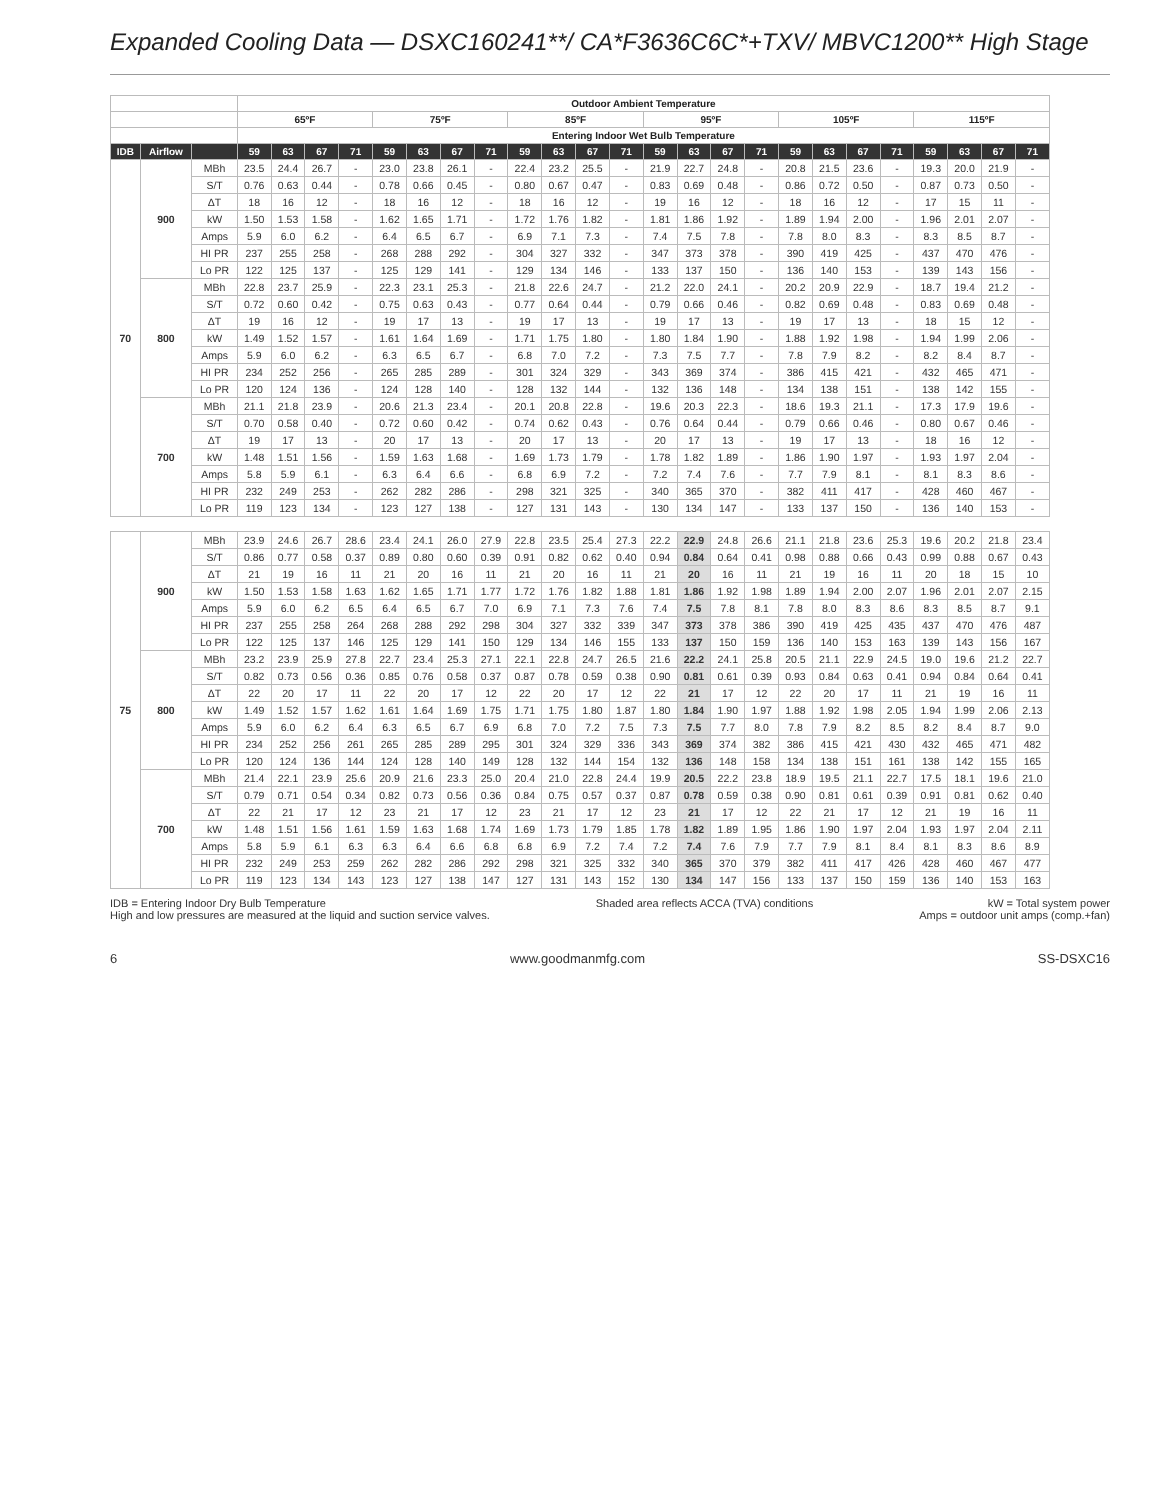Expanded Cooling Data — DSXC160241**/ CA*F3636C6C*+TXV/ MBVC1200** High Stage
| | | | Outdoor Ambient Temperature | | | | | | | | | | | | | | | | | | | | | | | |
| --- | --- | --- | --- | --- | --- | --- | --- | --- | --- | --- | --- | --- | --- | --- | --- | --- | --- | --- | --- | --- | --- | --- | --- | --- | --- | --- |
| | | | 65ºF | | | | 75ºF | | | | 85ºF | | | | 95ºF | | | | 105ºF | | | | 115ºF | | | |
| | | | Entering Indoor Wet Bulb Temperature | | | | | | | | | | | | | | | | | | | | | | | |
| IDB | Airflow | | 59 | 63 | 67 | 71 | 59 | 63 | 67 | 71 | 59 | 63 | 67 | 71 | 59 | 63 | 67 | 71 | 59 | 63 | 67 | 71 | 59 | 63 | 67 | 71 |
| 70 | 900 | MBh | 23.5 | 24.4 | 26.7 | - | 23.0 | 23.8 | 26.1 | - | 22.4 | 23.2 | 25.5 | - | 21.9 | 22.7 | 24.8 | - | 20.8 | 21.5 | 23.6 | - | 19.3 | 20.0 | 21.9 | - |
| | | S/T | 0.76 | 0.63 | 0.44 | - | 0.78 | 0.66 | 0.45 | - | 0.80 | 0.67 | 0.47 | - | 0.83 | 0.69 | 0.48 | - | 0.86 | 0.72 | 0.50 | - | 0.87 | 0.73 | 0.50 | - |
| | | ΔT | 18 | 16 | 12 | - | 18 | 16 | 12 | - | 18 | 16 | 12 | - | 19 | 16 | 12 | - | 18 | 16 | 12 | - | 17 | 15 | 11 | - |
| | | kW | 1.50 | 1.53 | 1.58 | - | 1.62 | 1.65 | 1.71 | - | 1.72 | 1.76 | 1.82 | - | 1.81 | 1.86 | 1.92 | - | 1.89 | 1.94 | 2.00 | - | 1.96 | 2.01 | 2.07 | - |
| | | Amps | 5.9 | 6.0 | 6.2 | - | 6.4 | 6.5 | 6.7 | - | 6.9 | 7.1 | 7.3 | - | 7.4 | 7.5 | 7.8 | - | 7.8 | 8.0 | 8.3 | - | 8.3 | 8.5 | 8.7 | - |
| | | HI PR | 237 | 255 | 258 | - | 268 | 288 | 292 | - | 304 | 327 | 332 | - | 347 | 373 | 378 | - | 390 | 419 | 425 | - | 437 | 470 | 476 | - |
| | | Lo PR | 122 | 125 | 137 | - | 125 | 129 | 141 | - | 129 | 134 | 146 | - | 133 | 137 | 150 | - | 136 | 140 | 153 | - | 139 | 143 | 156 | - |
| | 800 | MBh | 22.8 | 23.7 | 25.9 | - | 22.3 | 23.1 | 25.3 | - | 21.8 | 22.6 | 24.7 | - | 21.2 | 22.0 | 24.1 | - | 20.2 | 20.9 | 22.9 | - | 18.7 | 19.4 | 21.2 | - |
| | | S/T | 0.72 | 0.60 | 0.42 | - | 0.75 | 0.63 | 0.43 | - | 0.77 | 0.64 | 0.44 | - | 0.79 | 0.66 | 0.46 | - | 0.82 | 0.69 | 0.48 | - | 0.83 | 0.69 | 0.48 | - |
| | | ΔT | 19 | 16 | 12 | - | 19 | 17 | 13 | - | 19 | 17 | 13 | - | 19 | 17 | 13 | - | 19 | 17 | 13 | - | 18 | 15 | 12 | - |
| | | kW | 1.49 | 1.52 | 1.57 | - | 1.61 | 1.64 | 1.69 | - | 1.71 | 1.75 | 1.80 | - | 1.80 | 1.84 | 1.90 | - | 1.88 | 1.92 | 1.98 | - | 1.94 | 1.99 | 2.06 | - |
| | | Amps | 5.9 | 6.0 | 6.2 | - | 6.3 | 6.5 | 6.7 | - | 6.8 | 7.0 | 7.2 | - | 7.3 | 7.5 | 7.7 | - | 7.8 | 7.9 | 8.2 | - | 8.2 | 8.4 | 8.7 | - |
| | | HI PR | 234 | 252 | 256 | - | 265 | 285 | 289 | - | 301 | 324 | 329 | - | 343 | 369 | 374 | - | 386 | 415 | 421 | - | 432 | 465 | 471 | - |
| | | Lo PR | 120 | 124 | 136 | - | 124 | 128 | 140 | - | 128 | 132 | 144 | - | 132 | 136 | 148 | - | 134 | 138 | 151 | - | 138 | 142 | 155 | - |
| | 700 | MBh | 21.1 | 21.8 | 23.9 | - | 20.6 | 21.3 | 23.4 | - | 20.1 | 20.8 | 22.8 | - | 19.6 | 20.3 | 22.3 | - | 18.6 | 19.3 | 21.1 | - | 17.3 | 17.9 | 19.6 | - |
| | | S/T | 0.70 | 0.58 | 0.40 | - | 0.72 | 0.60 | 0.42 | - | 0.74 | 0.62 | 0.43 | - | 0.76 | 0.64 | 0.44 | - | 0.79 | 0.66 | 0.46 | - | 0.80 | 0.67 | 0.46 | - |
| | | ΔT | 19 | 17 | 13 | - | 20 | 17 | 13 | - | 20 | 17 | 13 | - | 20 | 17 | 13 | - | 19 | 17 | 13 | - | 18 | 16 | 12 | - |
| | | kW | 1.48 | 1.51 | 1.56 | - | 1.59 | 1.63 | 1.68 | - | 1.69 | 1.73 | 1.79 | - | 1.78 | 1.82 | 1.89 | - | 1.86 | 1.90 | 1.97 | - | 1.93 | 1.97 | 2.04 | - |
| | | Amps | 5.8 | 5.9 | 6.1 | - | 6.3 | 6.4 | 6.6 | - | 6.8 | 6.9 | 7.2 | - | 7.2 | 7.4 | 7.6 | - | 7.7 | 7.9 | 8.1 | - | 8.1 | 8.3 | 8.6 | - |
| | | HI PR | 232 | 249 | 253 | - | 262 | 282 | 286 | - | 298 | 321 | 325 | - | 340 | 365 | 370 | - | 382 | 411 | 417 | - | 428 | 460 | 467 | - |
| | | Lo PR | 119 | 123 | 134 | - | 123 | 127 | 138 | - | 127 | 131 | 143 | - | 130 | 134 | 147 | - | 133 | 137 | 150 | - | 136 | 140 | 153 | - |
| 75 | 900 | MBh | 23.9 | 24.6 | 26.7 | 28.6 | 23.4 | 24.1 | 26.0 | 27.9 | 22.8 | 23.5 | 25.4 | 27.3 | 22.2 | 22.9 | 24.8 | 26.6 | 21.1 | 21.8 | 23.6 | 25.3 | 19.6 | 20.2 | 21.8 | 23.4 |
| | | S/T | 0.86 | 0.77 | 0.58 | 0.37 | 0.89 | 0.80 | 0.60 | 0.39 | 0.91 | 0.82 | 0.62 | 0.40 | 0.94 | 0.84 | 0.64 | 0.41 | 0.98 | 0.88 | 0.66 | 0.43 | 0.99 | 0.88 | 0.67 | 0.43 |
| | | ΔT | 21 | 19 | 16 | 11 | 21 | 20 | 16 | 11 | 21 | 20 | 16 | 11 | 21 | 20 | 16 | 11 | 21 | 19 | 16 | 11 | 20 | 18 | 15 | 10 |
| | | kW | 1.50 | 1.53 | 1.58 | 1.63 | 1.62 | 1.65 | 1.71 | 1.77 | 1.72 | 1.76 | 1.82 | 1.88 | 1.81 | 1.86 | 1.92 | 1.98 | 1.89 | 1.94 | 2.00 | 2.07 | 1.96 | 2.01 | 2.07 | 2.15 |
| | | Amps | 5.9 | 6.0 | 6.2 | 6.5 | 6.4 | 6.5 | 6.7 | 7.0 | 6.9 | 7.1 | 7.3 | 7.6 | 7.4 | 7.5 | 7.8 | 8.1 | 7.8 | 8.0 | 8.3 | 8.6 | 8.3 | 8.5 | 8.7 | 9.1 |
| | | HI PR | 237 | 255 | 258 | 264 | 268 | 288 | 292 | 298 | 304 | 327 | 332 | 339 | 347 | 373 | 378 | 386 | 390 | 419 | 425 | 435 | 437 | 470 | 476 | 487 |
| | | Lo PR | 122 | 125 | 137 | 146 | 125 | 129 | 141 | 150 | 129 | 134 | 146 | 155 | 133 | 137 | 150 | 159 | 136 | 140 | 153 | 163 | 139 | 143 | 156 | 167 |
| | 800 | MBh | 23.2 | 23.9 | 25.9 | 27.8 | 22.7 | 23.4 | 25.3 | 27.1 | 22.1 | 22.8 | 24.7 | 26.5 | 21.6 | 22.2 | 24.1 | 25.8 | 20.5 | 21.1 | 22.9 | 24.5 | 19.0 | 19.6 | 21.2 | 22.7 |
| | | S/T | 0.82 | 0.73 | 0.56 | 0.36 | 0.85 | 0.76 | 0.58 | 0.37 | 0.87 | 0.78 | 0.59 | 0.38 | 0.90 | 0.81 | 0.61 | 0.39 | 0.93 | 0.84 | 0.63 | 0.41 | 0.94 | 0.84 | 0.64 | 0.41 |
| | | ΔT | 22 | 20 | 17 | 11 | 22 | 20 | 17 | 12 | 22 | 20 | 17 | 12 | 22 | 21 | 17 | 12 | 22 | 20 | 17 | 11 | 21 | 19 | 16 | 11 |
| | | kW | 1.49 | 1.52 | 1.57 | 1.62 | 1.61 | 1.64 | 1.69 | 1.75 | 1.71 | 1.75 | 1.80 | 1.87 | 1.80 | 1.84 | 1.90 | 1.97 | 1.88 | 1.92 | 1.98 | 2.05 | 1.94 | 1.99 | 2.06 | 2.13 |
| | | Amps | 5.9 | 6.0 | 6.2 | 6.4 | 6.3 | 6.5 | 6.7 | 6.9 | 6.8 | 7.0 | 7.2 | 7.5 | 7.3 | 7.5 | 7.7 | 8.0 | 7.8 | 7.9 | 8.2 | 8.5 | 8.2 | 8.4 | 8.7 | 9.0 |
| | | HI PR | 234 | 252 | 256 | 261 | 265 | 285 | 289 | 295 | 301 | 324 | 329 | 336 | 343 | 369 | 374 | 382 | 386 | 415 | 421 | 430 | 432 | 465 | 471 | 482 |
| | | Lo PR | 120 | 124 | 136 | 144 | 124 | 128 | 140 | 149 | 128 | 132 | 144 | 154 | 132 | 136 | 148 | 158 | 134 | 138 | 151 | 161 | 138 | 142 | 155 | 165 |
| | 700 | MBh | 21.4 | 22.1 | 23.9 | 25.6 | 20.9 | 21.6 | 23.3 | 25.0 | 20.4 | 21.0 | 22.8 | 24.4 | 19.9 | 20.5 | 22.2 | 23.8 | 18.9 | 19.5 | 21.1 | 22.7 | 17.5 | 18.1 | 19.6 | 21.0 |
| | | S/T | 0.79 | 0.71 | 0.54 | 0.34 | 0.82 | 0.73 | 0.56 | 0.36 | 0.84 | 0.75 | 0.57 | 0.37 | 0.87 | 0.78 | 0.59 | 0.38 | 0.90 | 0.81 | 0.61 | 0.39 | 0.91 | 0.81 | 0.62 | 0.40 |
| | | ΔT | 22 | 21 | 17 | 12 | 23 | 21 | 17 | 12 | 23 | 21 | 17 | 12 | 23 | 21 | 17 | 12 | 22 | 21 | 17 | 12 | 21 | 19 | 16 | 11 |
| | | kW | 1.48 | 1.51 | 1.56 | 1.61 | 1.59 | 1.63 | 1.68 | 1.74 | 1.69 | 1.73 | 1.79 | 1.85 | 1.78 | 1.82 | 1.89 | 1.95 | 1.86 | 1.90 | 1.97 | 2.04 | 1.93 | 1.97 | 2.04 | 2.11 |
| | | Amps | 5.8 | 5.9 | 6.1 | 6.3 | 6.3 | 6.4 | 6.6 | 6.8 | 6.8 | 6.9 | 7.2 | 7.4 | 7.2 | 7.4 | 7.6 | 7.9 | 7.7 | 7.9 | 8.1 | 8.4 | 8.1 | 8.3 | 8.6 | 8.9 |
| | | HI PR | 232 | 249 | 253 | 259 | 262 | 282 | 286 | 292 | 298 | 321 | 325 | 332 | 340 | 365 | 370 | 379 | 382 | 411 | 417 | 426 | 428 | 460 | 467 | 477 |
| | | Lo PR | 119 | 123 | 134 | 143 | 123 | 127 | 138 | 147 | 127 | 131 | 143 | 152 | 130 | 134 | 147 | 156 | 133 | 137 | 150 | 159 | 136 | 140 | 153 | 163 |
IDB = Entering Indoor Dry Bulb Temperature
High and low pressures are measured at the liquid and suction service valves.
Shaded area reflects ACCA (TVA) conditions
kW = Total system power
Amps = outdoor unit amps (comp.+fan)
6 www.goodmanmfg.com SS-DSXC16